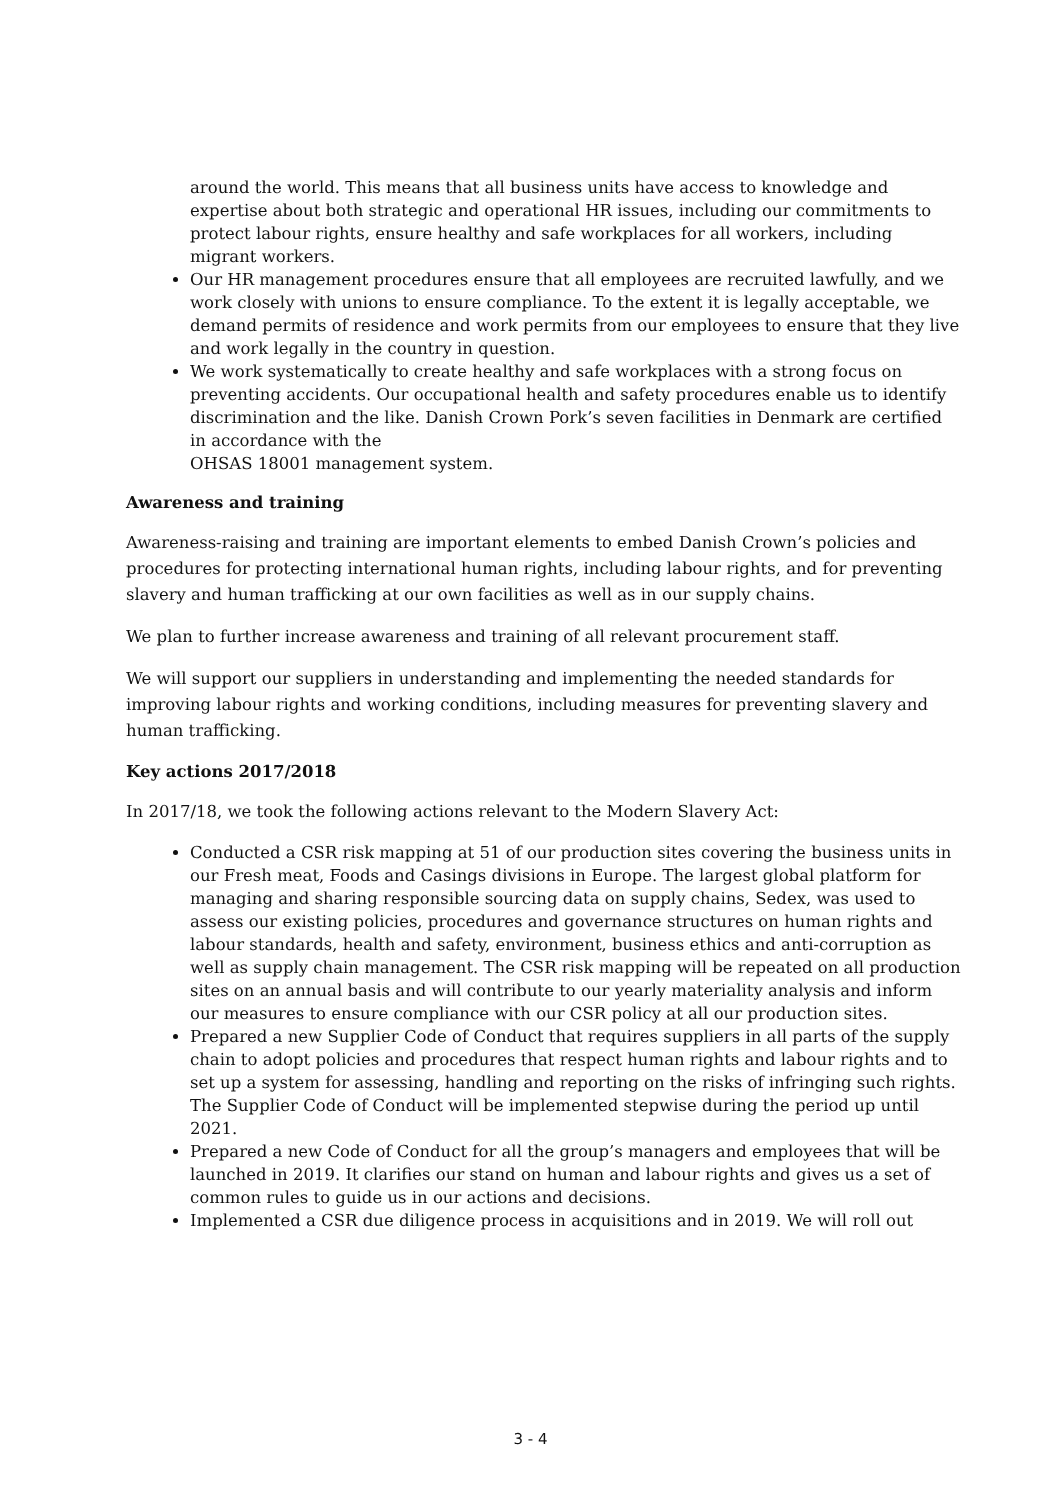around the world. This means that all business units have access to knowledge and expertise about both strategic and operational HR issues, including our commitments to protect labour rights, ensure healthy and safe workplaces for all workers, including migrant workers.
Our HR management procedures ensure that all employees are recruited lawfully, and we work closely with unions to ensure compliance. To the extent it is legally acceptable, we demand permits of residence and work permits from our employees to ensure that they live and work legally in the country in question.
We work systematically to create healthy and safe workplaces with a strong focus on preventing accidents. Our occupational health and safety procedures enable us to identify discrimination and the like. Danish Crown Pork’s seven facilities in Denmark are certified in accordance with the
OHSAS 18001 management system.
Awareness and training
Awareness-raising and training are important elements to embed Danish Crown’s policies and procedures for protecting international human rights, including labour rights, and for preventing slavery and human trafficking at our own facilities as well as in our supply chains.
We plan to further increase awareness and training of all relevant procurement staff.
We will support our suppliers in understanding and implementing the needed standards for improving labour rights and working conditions, including measures for preventing slavery and human trafficking.
Key actions 2017/2018
In 2017/18, we took the following actions relevant to the Modern Slavery Act:
Conducted a CSR risk mapping at 51 of our production sites covering the business units in our Fresh meat, Foods and Casings divisions in Europe. The largest global platform for managing and sharing responsible sourcing data on supply chains, Sedex, was used to assess our existing policies, procedures and governance structures on human rights and labour standards, health and safety, environment, business ethics and anti-corruption as well as supply chain management. The CSR risk mapping will be repeated on all production sites on an annual basis and will contribute to our yearly materiality analysis and inform our measures to ensure compliance with our CSR policy at all our production sites.
Prepared a new Supplier Code of Conduct that requires suppliers in all parts of the supply chain to adopt policies and procedures that respect human rights and labour rights and to set up a system for assessing, handling and reporting on the risks of infringing such rights. The Supplier Code of Conduct will be implemented stepwise during the period up until 2021.
Prepared a new Code of Conduct for all the group’s managers and employees that will be launched in 2019. It clarifies our stand on human and labour rights and gives us a set of common rules to guide us in our actions and decisions.
Implemented a CSR due diligence process in acquisitions and in 2019. We will roll out
3 - 4